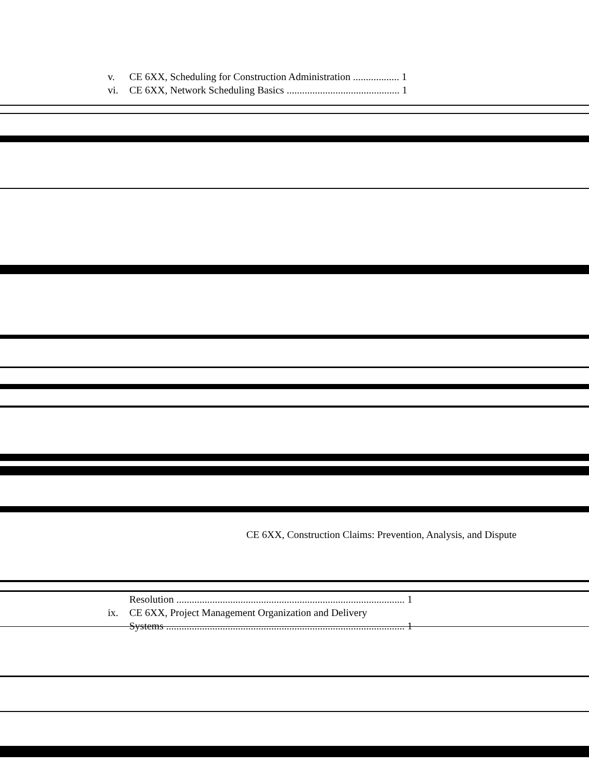v. CE 6XX, Scheduling for Construction Administration .................. 1
vi. CE 6XX, Network Scheduling Basics ............................................ 1
CE 6XX, Construction Claims: Prevention, Analysis, and Dispute
Resolution ......................................................................................... 1
ix. CE 6XX, Project Management Organization and Delivery
Systems ............................................................................................. 1